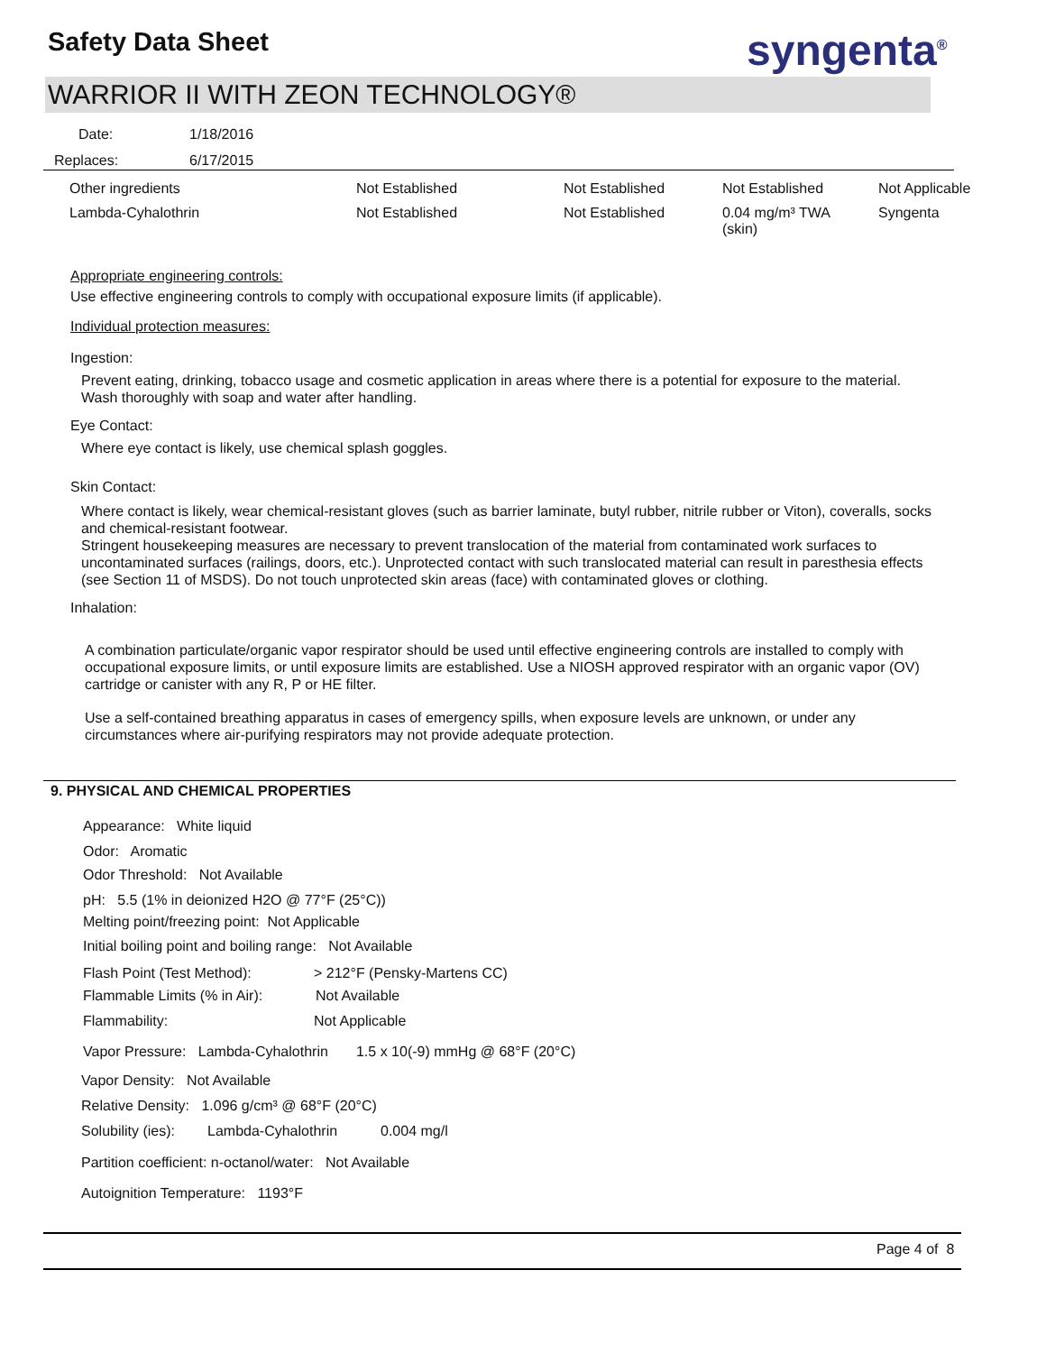Safety Data Sheet syngenta<sup>®</sup>
WARRIOR II WITH ZEON TECHNOLOGY®
Date: 1/18/2016
Replaces: 6/17/2015
| Other ingredients | Not Established | Not Established | Not Established | Not Applicable |
| Lambda-Cyhalothrin | Not Established | Not Established | 0.04 mg/m³ TWA (skin) | Syngenta |
Appropriate engineering controls:
Use effective engineering controls to comply with occupational exposure limits (if applicable).
Individual protection measures:
Ingestion:
Prevent eating, drinking, tobacco usage and cosmetic application in areas where there is a potential for exposure to the material. Wash thoroughly with soap and water after handling.
Eye Contact:
Where eye contact is likely, use chemical splash goggles.
Skin Contact:
Where contact is likely, wear chemical-resistant gloves (such as barrier laminate, butyl rubber, nitrile rubber or Viton), coveralls, socks and chemical-resistant footwear.
Stringent housekeeping measures are necessary to prevent translocation of the material from contaminated work surfaces to uncontaminated surfaces (railings, doors, etc.). Unprotected contact with such translocated material can result in paresthesia effects (see Section 11 of MSDS). Do not touch unprotected skin areas (face) with contaminated gloves or clothing.
Inhalation:
A combination particulate/organic vapor respirator should be used until effective engineering controls are installed to comply with occupational exposure limits, or until exposure limits are established. Use a NIOSH approved respirator with an organic vapor (OV) cartridge or canister with any R, P or HE filter.
Use a self-contained breathing apparatus in cases of emergency spills, when exposure levels are unknown, or under any circumstances where air-purifying respirators may not provide adequate protection.
9. PHYSICAL AND CHEMICAL PROPERTIES
Appearance: White liquid
Odor: Aromatic
Odor Threshold: Not Available
pH: 5.5 (1% in deionized H2O @ 77°F (25°C))
Melting point/freezing point: Not Applicable
Initial boiling point and boiling range: Not Available
Flash Point (Test Method): > 212°F (Pensky-Martens CC)
Flammable Limits (% in Air): Not Available
Flammability: Not Applicable
Vapor Pressure: Lambda-Cyhalothrin 1.5 x 10(-9) mmHg @ 68°F (20°C)
Vapor Density: Not Available
Relative Density: 1.096 g/cm³ @ 68°F (20°C)
Solubility (ies): Lambda-Cyhalothrin 0.004 mg/l
Partition coefficient: n-octanol/water: Not Available
Autoignition Temperature: 1193°F
Page 4 of 8